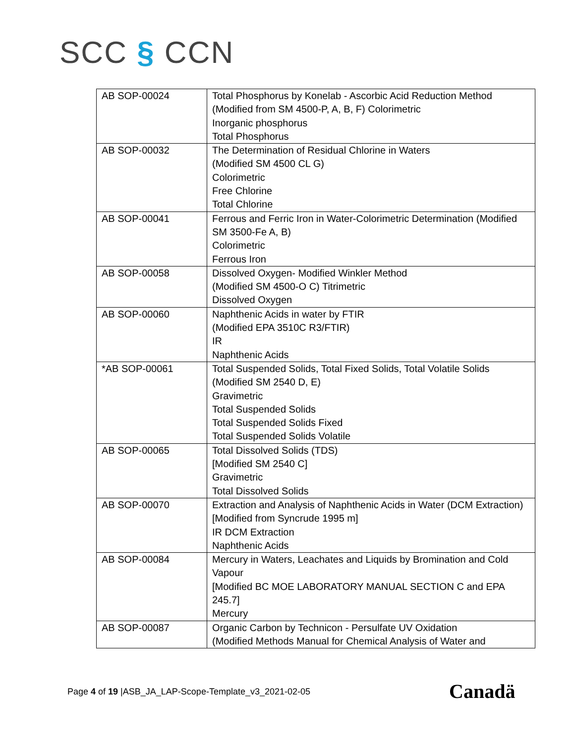SCC § CCN
| AB SOP-00024 | Total Phosphorus by Konelab - Ascorbic Acid Reduction Method (Modified from SM 4500-P, A, B, F) Colorimetric Inorganic phosphorus Total Phosphorus |
| AB SOP-00032 | The Determination of Residual Chlorine in Waters (Modified SM 4500 CL G) Colorimetric Free Chlorine Total Chlorine |
| AB SOP-00041 | Ferrous and Ferric Iron in Water-Colorimetric Determination (Modified SM 3500-Fe A, B) Colorimetric Ferrous Iron |
| AB SOP-00058 | Dissolved Oxygen- Modified Winkler Method (Modified SM 4500-O C) Titrimetric Dissolved Oxygen |
| AB SOP-00060 | Naphthenic Acids in water by FTIR (Modified EPA 3510C R3/FTIR) IR Naphthenic Acids |
| *AB SOP-00061 | Total Suspended Solids, Total Fixed Solids, Total Volatile Solids (Modified SM 2540 D, E) Gravimetric Total Suspended Solids Total Suspended Solids Fixed Total Suspended Solids Volatile |
| AB SOP-00065 | Total Dissolved Solids (TDS) [Modified SM 2540 C] Gravimetric Total Dissolved Solids |
| AB SOP-00070 | Extraction and Analysis of Naphthenic Acids in Water (DCM Extraction) [Modified from Syncrude 1995 m] IR DCM Extraction Naphthenic Acids |
| AB SOP-00084 | Mercury in Waters, Leachates and Liquids by Bromination and Cold Vapour [Modified BC MOE LABORATORY MANUAL SECTION C and EPA 245.7] Mercury |
| AB SOP-00087 | Organic Carbon by Technicon - Persulfate UV Oxidation (Modified Methods Manual for Chemical Analysis of Water and |
Page 4 of 19 |ASB_JA_LAP-Scope-Template_v3_2021-02-05
Canadä